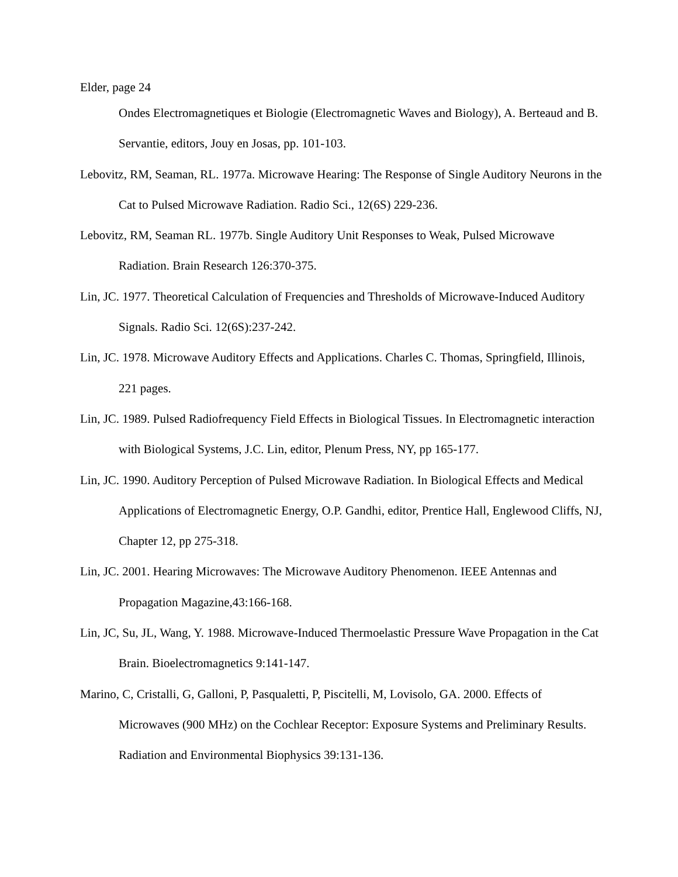Elder, page 24
Ondes Electromagnetiques et Biologie (Electromagnetic Waves and Biology), A. Berteaud and B. Servantie, editors, Jouy en Josas, pp. 101-103.
Lebovitz, RM, Seaman, RL. 1977a. Microwave Hearing: The Response of Single Auditory Neurons in the Cat to Pulsed Microwave Radiation. Radio Sci., 12(6S) 229-236.
Lebovitz, RM, Seaman RL. 1977b. Single Auditory Unit Responses to Weak, Pulsed Microwave Radiation. Brain Research 126:370-375.
Lin, JC. 1977. Theoretical Calculation of Frequencies and Thresholds of Microwave-Induced Auditory Signals. Radio Sci. 12(6S):237-242.
Lin, JC. 1978. Microwave Auditory Effects and Applications. Charles C. Thomas, Springfield, Illinois, 221 pages.
Lin, JC. 1989. Pulsed Radiofrequency Field Effects in Biological Tissues. In Electromagnetic interaction with Biological Systems, J.C. Lin, editor, Plenum Press, NY, pp 165-177.
Lin, JC. 1990. Auditory Perception of Pulsed Microwave Radiation. In Biological Effects and Medical Applications of Electromagnetic Energy, O.P. Gandhi, editor, Prentice Hall, Englewood Cliffs, NJ, Chapter 12, pp 275-318.
Lin, JC. 2001. Hearing Microwaves: The Microwave Auditory Phenomenon. IEEE Antennas and Propagation Magazine,43:166-168.
Lin, JC, Su, JL, Wang, Y. 1988. Microwave-Induced Thermoelastic Pressure Wave Propagation in the Cat Brain. Bioelectromagnetics 9:141-147.
Marino, C, Cristalli, G, Galloni, P, Pasqualetti, P, Piscitelli, M, Lovisolo, GA. 2000. Effects of Microwaves (900 MHz) on the Cochlear Receptor: Exposure Systems and Preliminary Results. Radiation and Environmental Biophysics 39:131-136.